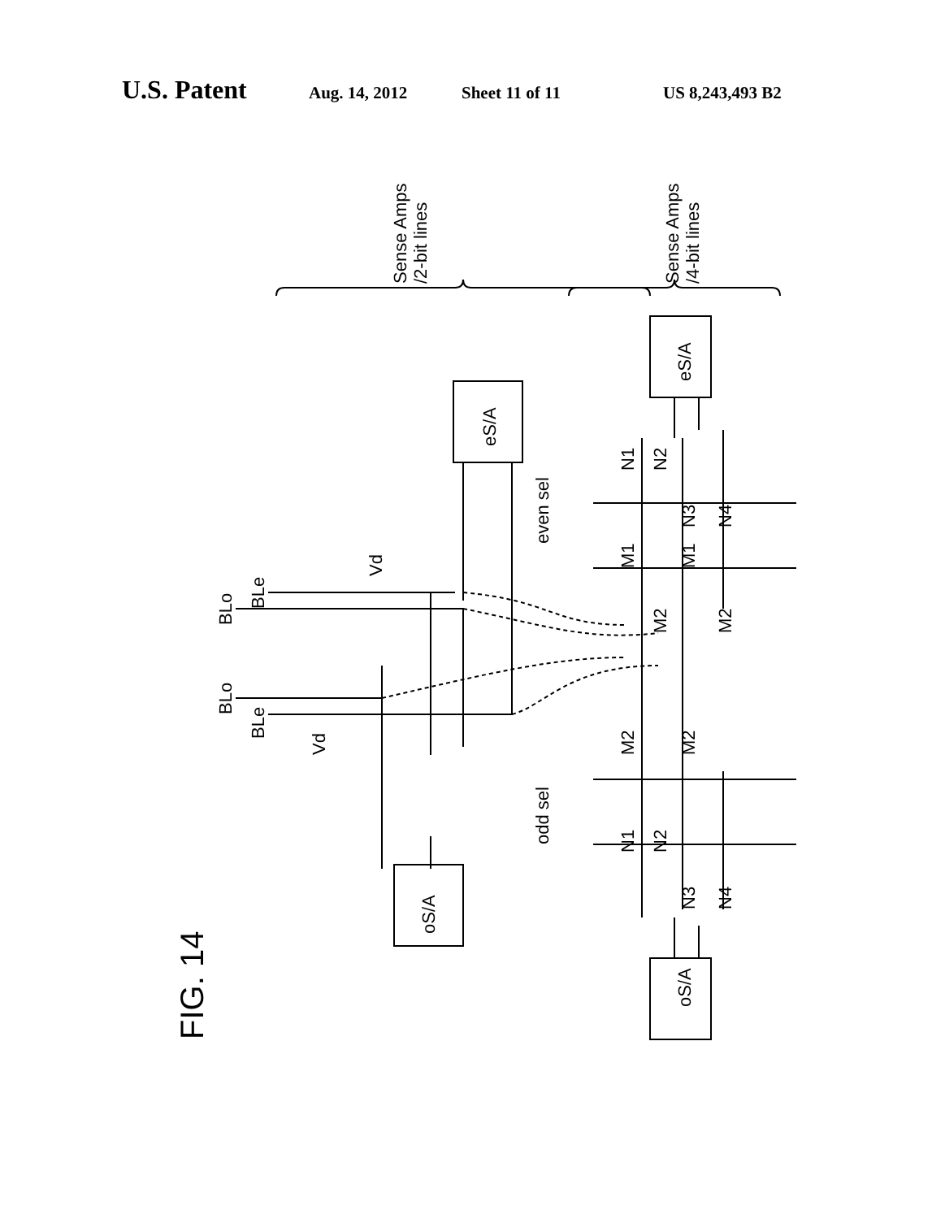U.S. Patent Aug. 14, 2012 Sheet 11 of 11 US 8,243,493 B2
FIG. 14
Sense Amps
/2-bit lines
Sense Amps
/4-bit lines
eS/A
oS/A
eS/A
oS/A
even sel
odd sel
BLo
BLe
BLo
BLe
Vd
Vd
N1
N2
N3
N4
M1
M1
M2
M2
M2
M2
N1
N2
N3
N4